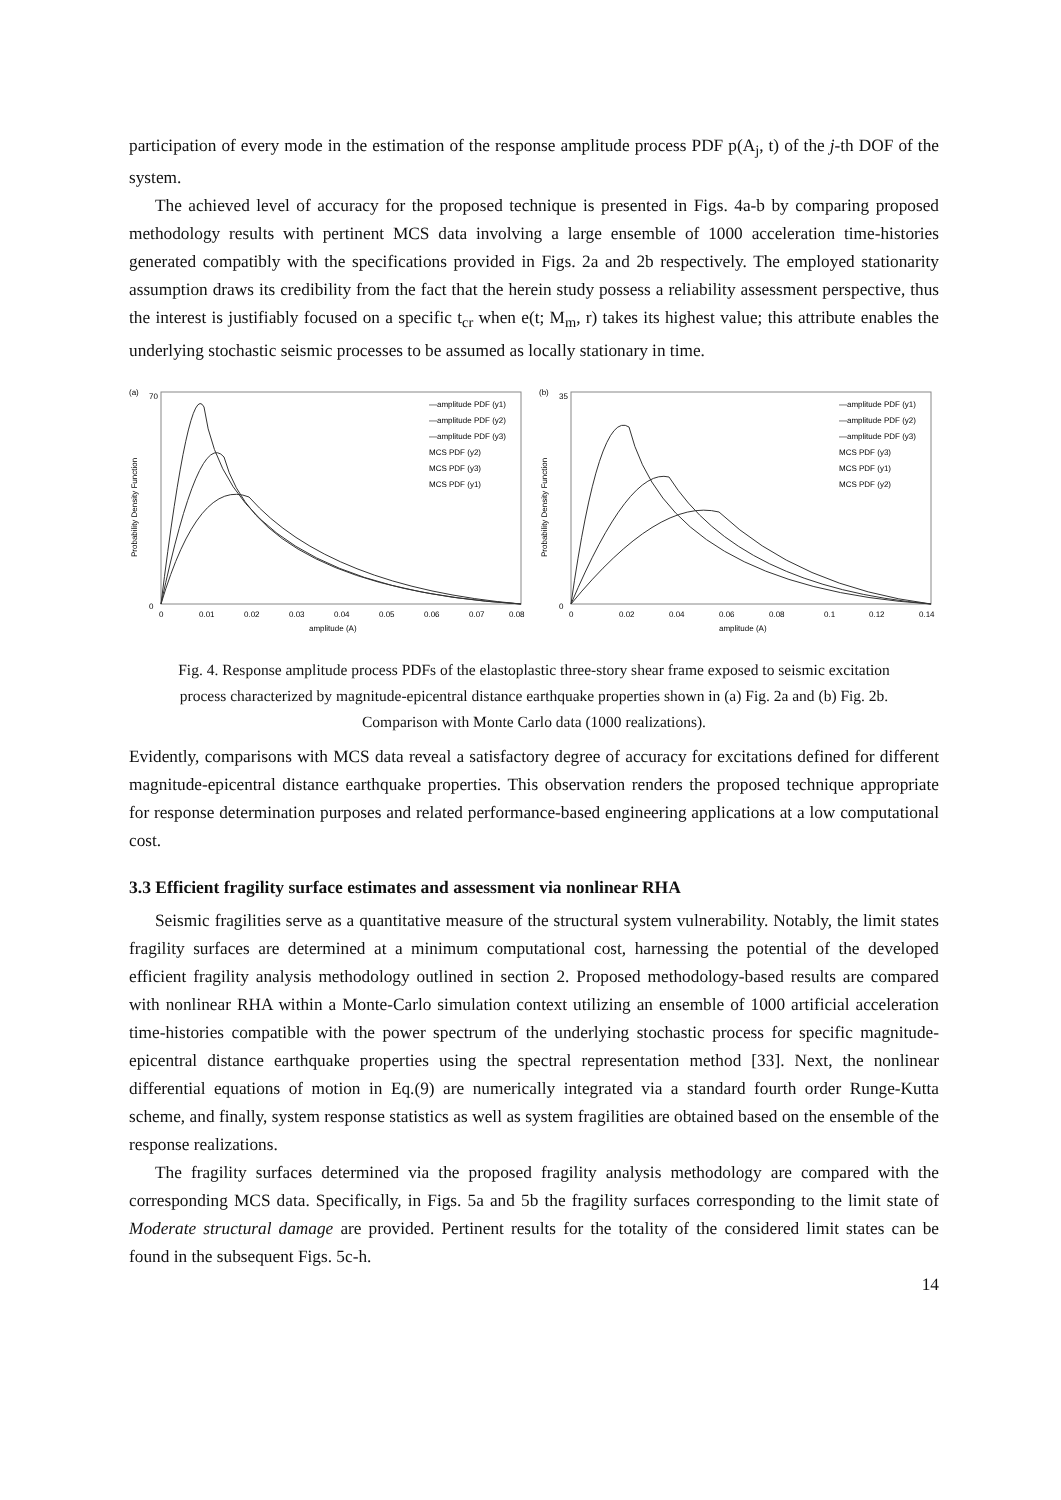participation of every mode in the estimation of the response amplitude process PDF p(A<sub>j</sub>, t) of the j-th DOF of the system.
The achieved level of accuracy for the proposed technique is presented in Figs. 4a-b by comparing proposed methodology results with pertinent MCS data involving a large ensemble of 1000 acceleration time-histories generated compatibly with the specifications provided in Figs. 2a and 2b respectively. The employed stationarity assumption draws its credibility from the fact that the herein study possess a reliability assessment perspective, thus the interest is justifiably focused on a specific t<sub>cr</sub> when e(t; M<sub>m</sub>, r) takes its highest value; this attribute enables the underlying stochastic seismic processes to be assumed as locally stationary in time.
(a)
70
0
Probability Density Function
—amplitude PDF (y1)
—amplitude PDF (y2)
—amplitude PDF (y3)
MCS PDF (y2)
MCS PDF (y3)
MCS PDF (y1)
0
0.01
0.02
0.03
0.04
0.05
0.06
0.07
0.08
amplitude (A)
(b)
35
0
Probability Density Function
—amplitude PDF (y1)
—amplitude PDF (y2)
—amplitude PDF (y3)
MCS PDF (y3)
MCS PDF (y1)
MCS PDF (y2)
0
0.02
0.04
0.06
0.08
0.1
0.12
0.14
amplitude (A)
Fig. 4. Response amplitude process PDFs of the elastoplastic three-story shear frame exposed to seismic excitation process characterized by magnitude-epicentral distance earthquake properties shown in (a) Fig. 2a and (b) Fig. 2b. Comparison with Monte Carlo data (1000 realizations).
Evidently, comparisons with MCS data reveal a satisfactory degree of accuracy for excitations defined for different magnitude-epicentral distance earthquake properties. This observation renders the proposed technique appropriate for response determination purposes and related performance-based engineering applications at a low computational cost.
3.3 Efficient fragility surface estimates and assessment via nonlinear RHA
Seismic fragilities serve as a quantitative measure of the structural system vulnerability. Notably, the limit states fragility surfaces are determined at a minimum computational cost, harnessing the potential of the developed efficient fragility analysis methodology outlined in section 2. Proposed methodology-based results are compared with nonlinear RHA within a Monte-Carlo simulation context utilizing an ensemble of 1000 artificial acceleration time-histories compatible with the power spectrum of the underlying stochastic process for specific magnitude-epicentral distance earthquake properties using the spectral representation method [33]. Next, the nonlinear differential equations of motion in Eq.(9) are numerically integrated via a standard fourth order Runge-Kutta scheme, and finally, system response statistics as well as system fragilities are obtained based on the ensemble of the response realizations.
The fragility surfaces determined via the proposed fragility analysis methodology are compared with the corresponding MCS data. Specifically, in Figs. 5a and 5b the fragility surfaces corresponding to the limit state of Moderate structural damage are provided. Pertinent results for the totality of the considered limit states can be found in the subsequent Figs. 5c-h.
14